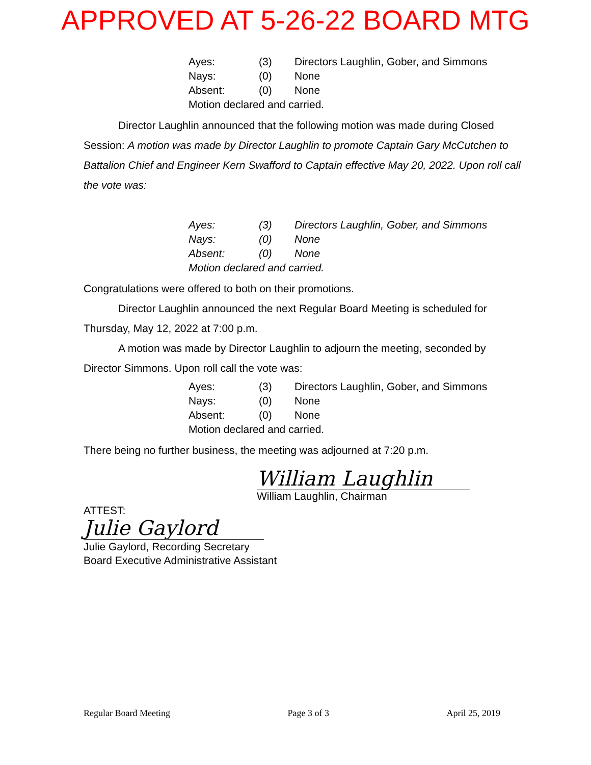APPROVED AT 5-26-22 BOARD MTG
| Ayes: | (3) | Directors Laughlin, Gober, and Simmons |
| Nays: | (0) | None |
| Absent: | (0) | None |
| Motion declared and carried. | | |
Director Laughlin announced that the following motion was made during Closed Session: A motion was made by Director Laughlin to promote Captain Gary McCutchen to Battalion Chief and Engineer Kern Swafford to Captain effective May 20, 2022. Upon roll call the vote was:
| Ayes: | (3) | Directors Laughlin, Gober, and Simmons |
| Nays: | (0) | None |
| Absent: | (0) | None |
| Motion declared and carried. | | |
Congratulations were offered to both on their promotions.
Director Laughlin announced the next Regular Board Meeting is scheduled for Thursday, May 12, 2022 at 7:00 p.m.
A motion was made by Director Laughlin to adjourn the meeting, seconded by Director Simmons. Upon roll call the vote was:
| Ayes: | (3) | Directors Laughlin, Gober, and Simmons |
| Nays: | (0) | None |
| Absent: | (0) | None |
| Motion declared and carried. | | |
There being no further business, the meeting was adjourned at 7:20 p.m.
William Laughlin
William Laughlin, Chairman
ATTEST:
Julie Gaylord
Julie Gaylord, Recording Secretary
Board Executive Administrative Assistant
Regular Board Meeting Page 3 of 3 April 25, 2019